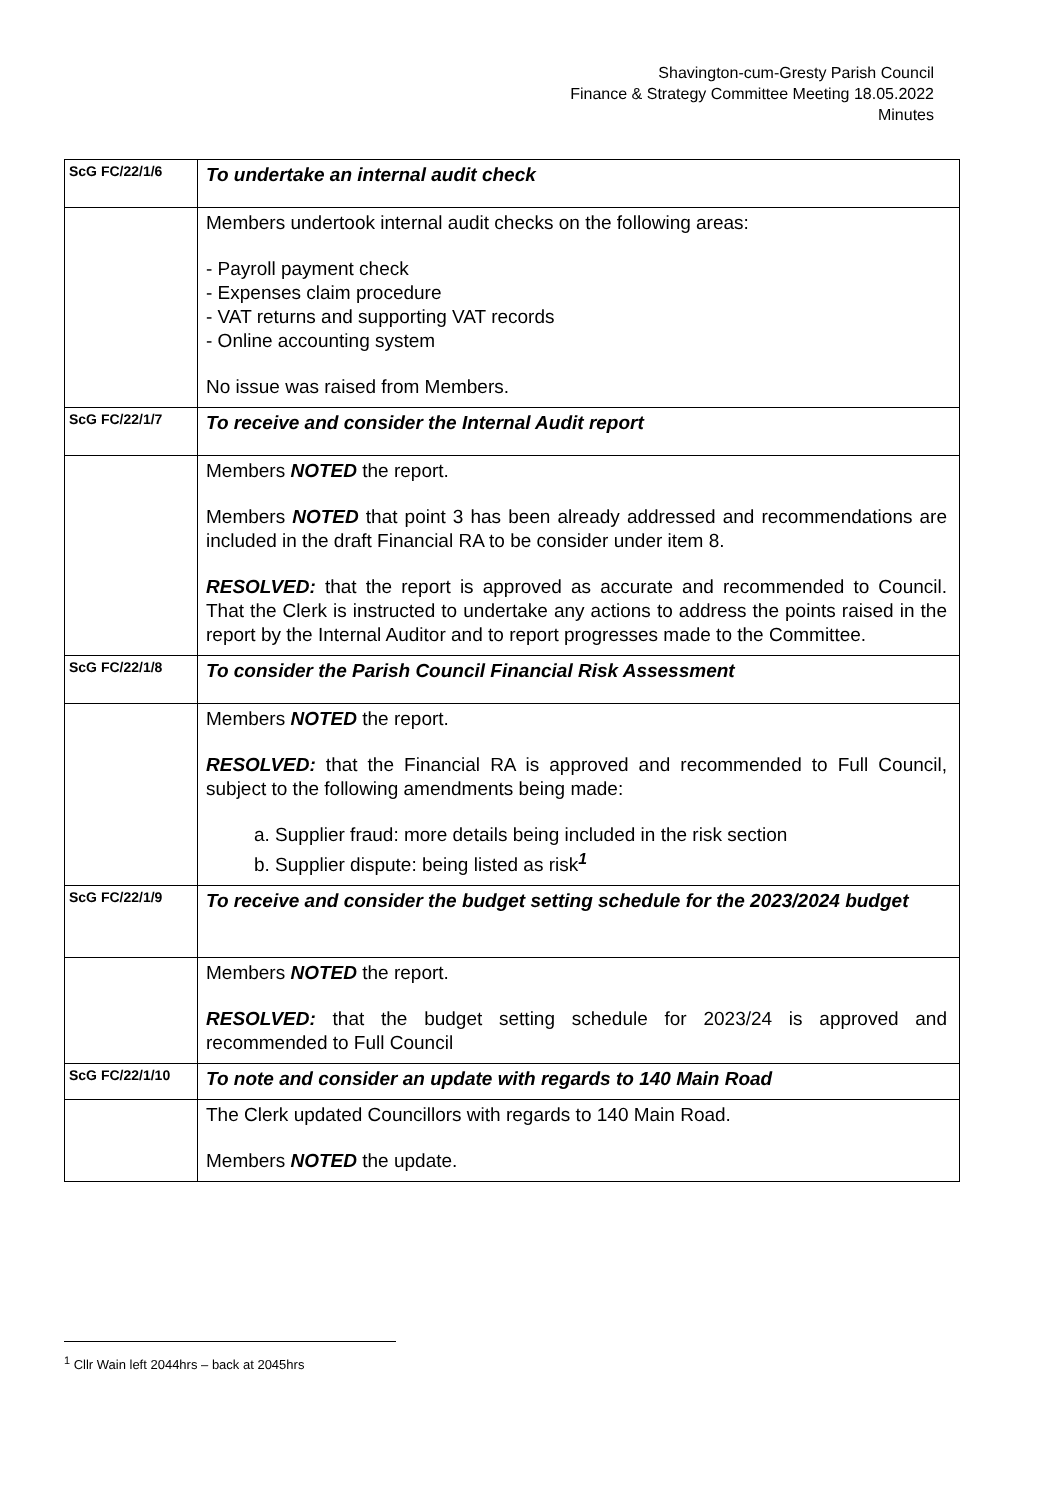Shavington-cum-Gresty Parish Council
Finance & Strategy Committee Meeting 18.05.2022
Minutes
| ScG FC/22/1/6 | To undertake an internal audit check |
| | Members undertook internal audit checks on the following areas: - Payroll payment check - Expenses claim procedure - VAT returns and supporting VAT records - Online accounting system No issue was raised from Members. |
| ScG FC/22/1/7 | To receive and consider the Internal Audit report |
| | Members NOTED the report. Members NOTED that point 3 has been already addressed and recommendations are included in the draft Financial RA to be consider under item 8. RESOLVED: that the report is approved as accurate and recommended to Council. That the Clerk is instructed to undertake any actions to address the points raised in the report by the Internal Auditor and to report progresses made to the Committee. |
| ScG FC/22/1/8 | To consider the Parish Council Financial Risk Assessment |
| | Members NOTED the report. RESOLVED: that the Financial RA is approved and recommended to Full Council, subject to the following amendments being made: a. Supplier fraud: more details being included in the risk section b. Supplier dispute: being listed as risk<sup>1</sup> |
| ScG FC/22/1/9 | To receive and consider the budget setting schedule for the 2023/2024 budget |
| | Members NOTED the report. RESOLVED: that the budget setting schedule for 2023/24 is approved and recommended to Full Council |
| ScG FC/22/1/10 | To note and consider an update with regards to 140 Main Road |
| | The Clerk updated Councillors with regards to 140 Main Road. Members NOTED the update. |
<sup>1</sup> Cllr Wain left 2044hrs – back at 2045hrs